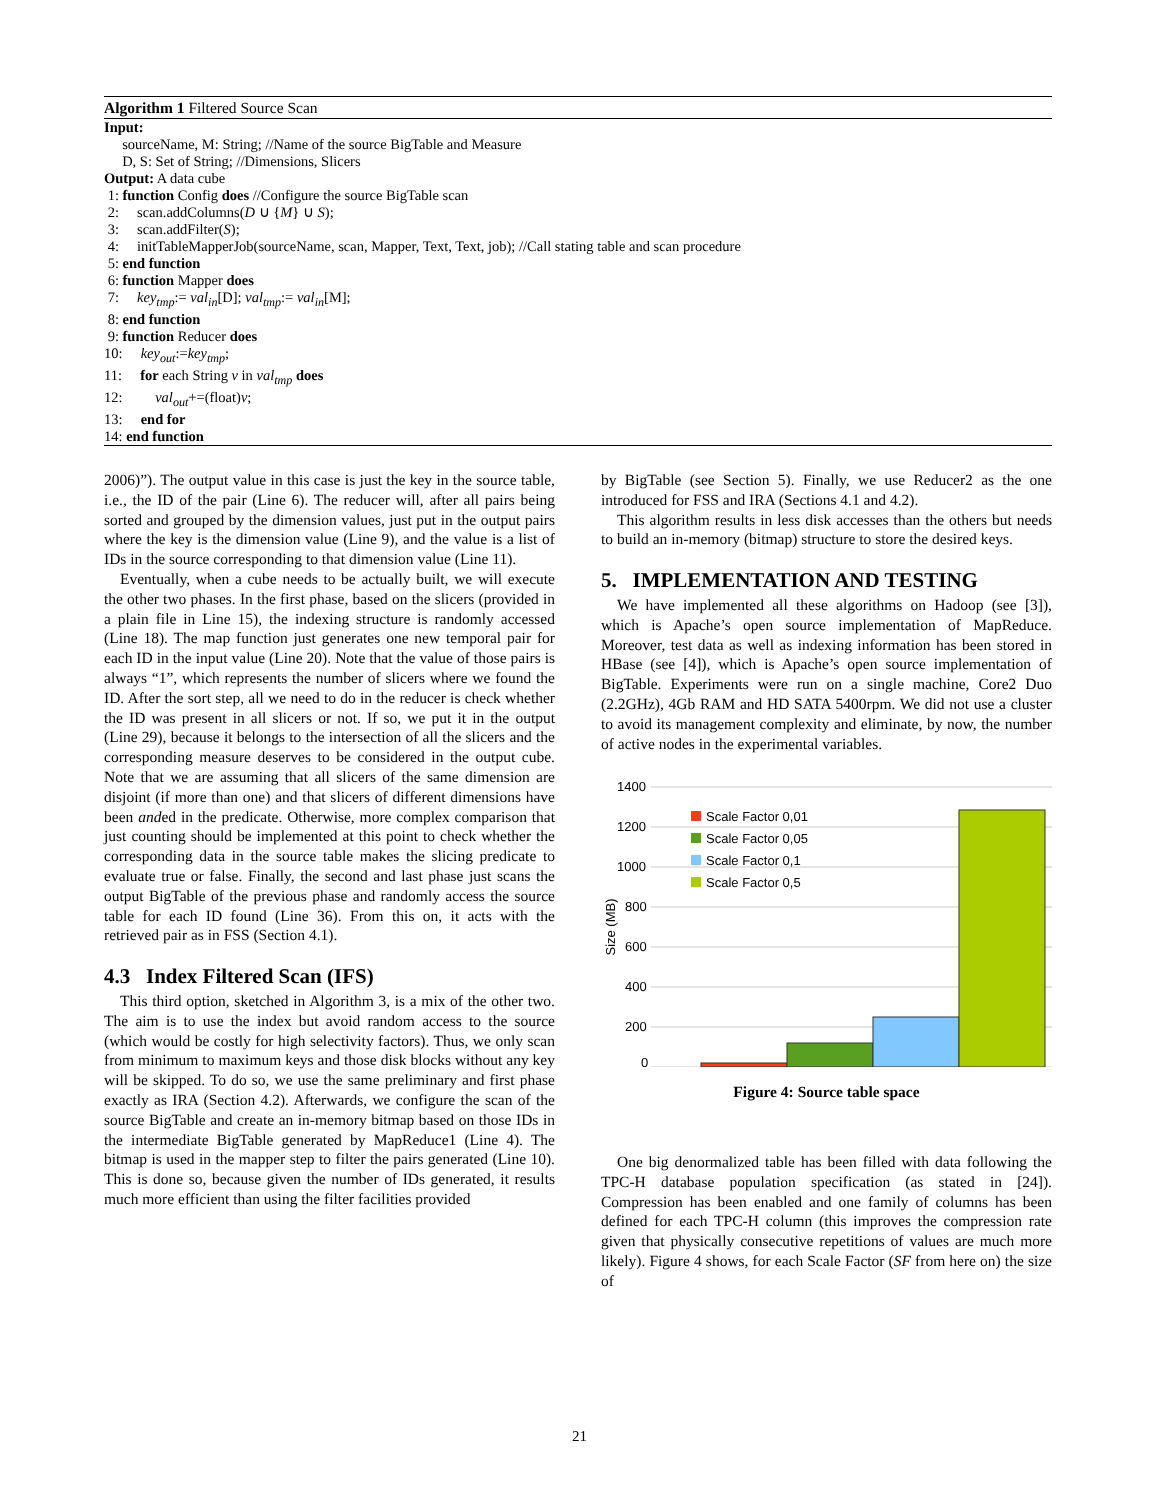Algorithm 1 Filtered Source Scan
Input:
sourceName, M: String; //Name of the source BigTable and Measure
D, S: Set of String; //Dimensions, Slicers
Output: A data cube
1: function Config does //Configure the source BigTable scan
2: scan.addColumns(D ∪ {M} ∪ S);
3: scan.addFilter(S);
4: initTableMapperJob(sourceName, scan, Mapper, Text, Text, job); //Call stating table and scan procedure
5: end function
6: function Mapper does
7: key<sub>tmp</sub>:= val<sub>in</sub>[D]; val<sub>tmp</sub>:= val<sub>in</sub>[M];
8: end function
9: function Reducer does
10: key<sub>out</sub>:=key<sub>tmp</sub>;
11: for each String v in val<sub>tmp</sub> does
12: val<sub>out</sub>+=(float)v;
13: end for
14: end function
2006)”). The output value in this case is just the key in the source table, i.e., the ID of the pair (Line 6). The reducer will, after all pairs being sorted and grouped by the dimension values, just put in the output pairs where the key is the dimension value (Line 9), and the value is a list of IDs in the source corresponding to that dimension value (Line 11).
Eventually, when a cube needs to be actually built, we will execute the other two phases. In the first phase, based on the slicers (provided in a plain file in Line 15), the indexing structure is randomly accessed (Line 18). The map function just generates one new temporal pair for each ID in the input value (Line 20). Note that the value of those pairs is always “1”, which represents the number of slicers where we found the ID. After the sort step, all we need to do in the reducer is check whether the ID was present in all slicers or not. If so, we put it in the output (Line 29), because it belongs to the intersection of all the slicers and the corresponding measure deserves to be considered in the output cube. Note that we are assuming that all slicers of the same dimension are disjoint (if more than one) and that slicers of different dimensions have been anded in the predicate. Otherwise, more complex comparison that just counting should be implemented at this point to check whether the corresponding data in the source table makes the slicing predicate to evaluate true or false. Finally, the second and last phase just scans the output BigTable of the previous phase and randomly access the source table for each ID found (Line 36). From this on, it acts with the retrieved pair as in FSS (Section 4.1).
4.3 Index Filtered Scan (IFS)
This third option, sketched in Algorithm 3, is a mix of the other two. The aim is to use the index but avoid random access to the source (which would be costly for high selectivity factors). Thus, we only scan from minimum to maximum keys and those disk blocks without any key will be skipped. To do so, we use the same preliminary and first phase exactly as IRA (Section 4.2). Afterwards, we configure the scan of the source BigTable and create an in-memory bitmap based on those IDs in the intermediate BigTable generated by MapReduce1 (Line 4). The bitmap is used in the mapper step to filter the pairs generated (Line 10). This is done so, because given the number of IDs generated, it results much more efficient than using the filter facilities provided
by BigTable (see Section 5). Finally, we use Reducer2 as the one introduced for FSS and IRA (Sections 4.1 and 4.2).
This algorithm results in less disk accesses than the others but needs to build an in-memory (bitmap) structure to store the desired keys.
5. IMPLEMENTATION AND TESTING
We have implemented all these algorithms on Hadoop (see [3]), which is Apache’s open source implementation of MapReduce. Moreover, test data as well as indexing information has been stored in HBase (see [4]), which is Apache’s open source implementation of BigTable. Experiments were run on a single machine, Core2 Duo (2.2GHz), 4Gb RAM and HD SATA 5400rpm. We did not use a cluster to avoid its management complexity and eliminate, by now, the number of active nodes in the experimental variables.
1400
1200
1000
800
600
400
200
0
Size (MB)
Scale Factor 0,01
Scale Factor 0,05
Scale Factor 0,1
Scale Factor 0,5
Figure 4: Source table space
One big denormalized table has been filled with data following the TPC-H database population specification (as stated in [24]). Compression has been enabled and one family of columns has been defined for each TPC-H column (this improves the compression rate given that physically consecutive repetitions of values are much more likely). Figure 4 shows, for each Scale Factor (SF from here on) the size of
21